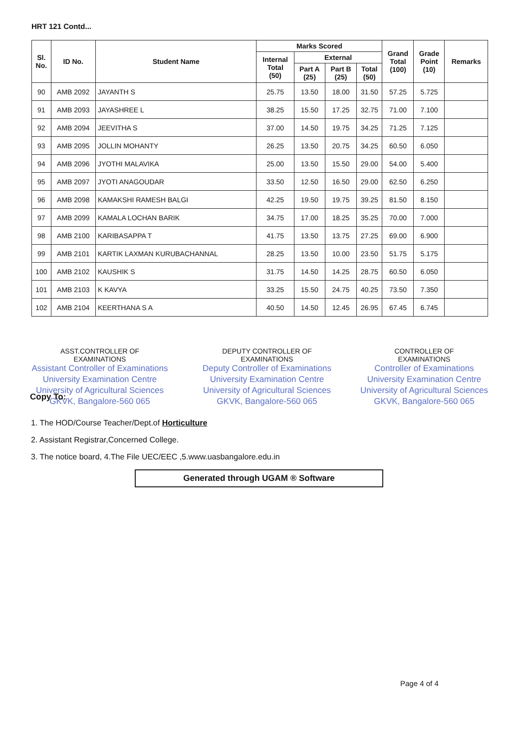HRT 121 Contd...
| Sl. No. | ID No. | Student Name | Marks Scored | | | | Grand Total (100) | Grade Point (10) | Remarks |
| --- | --- | --- | --- | --- | --- | --- | --- | --- | --- |
| | | | Internal Total (50) | External | | | | | |
| | | | | Part A (25) | Part B (25) | Total (50) | | | |
| 90 | AMB 2092 | JAYANTH S | 25.75 | 13.50 | 18.00 | 31.50 | 57.25 | 5.725 | |
| 91 | AMB 2093 | JAYASHREE L | 38.25 | 15.50 | 17.25 | 32.75 | 71.00 | 7.100 | |
| 92 | AMB 2094 | JEEVITHA S | 37.00 | 14.50 | 19.75 | 34.25 | 71.25 | 7.125 | |
| 93 | AMB 2095 | JOLLIN MOHANTY | 26.25 | 13.50 | 20.75 | 34.25 | 60.50 | 6.050 | |
| 94 | AMB 2096 | JYOTHI MALAVIKA | 25.00 | 13.50 | 15.50 | 29.00 | 54.00 | 5.400 | |
| 95 | AMB 2097 | JYOTI ANAGOUDAR | 33.50 | 12.50 | 16.50 | 29.00 | 62.50 | 6.250 | |
| 96 | AMB 2098 | KAMAKSHI RAMESH BALGI | 42.25 | 19.50 | 19.75 | 39.25 | 81.50 | 8.150 | |
| 97 | AMB 2099 | KAMALA LOCHAN BARIK | 34.75 | 17.00 | 18.25 | 35.25 | 70.00 | 7.000 | |
| 98 | AMB 2100 | KARIBASAPPA T | 41.75 | 13.50 | 13.75 | 27.25 | 69.00 | 6.900 | |
| 99 | AMB 2101 | KARTIK LAXMAN KURUBACHANNAL | 28.25 | 13.50 | 10.00 | 23.50 | 51.75 | 5.175 | |
| 100 | AMB 2102 | KAUSHIK S | 31.75 | 14.50 | 14.25 | 28.75 | 60.50 | 6.050 | |
| 101 | AMB 2103 | K KAVYA | 33.25 | 15.50 | 24.75 | 40.25 | 73.50 | 7.350 | |
| 102 | AMB 2104 | KEERTHANA S A | 40.50 | 14.50 | 12.45 | 26.95 | 67.45 | 6.745 | |
ASST.CONTROLLER OF
EXAMINATIONS
Assistant Controller of Examinations
University Examination Centre
University of Agricultural Sciences
GKVK, Bangalore-560 065
DEPUTY CONTROLLER OF
EXAMINATIONS
Deputy Controller of Examinations
University Examination Centre
University of Agricultural Sciences
GKVK, Bangalore-560 065
CONTROLLER OF
EXAMINATIONS
Controller of Examinations
University Examination Centre
University of Agricultural Sciences
GKVK, Bangalore-560 065
Copy To:
1. The HOD/Course Teacher/Dept.of Horticulture
2. Assistant Registrar,Concerned College.
3. The notice board, 4.The File UEC/EEC ,5.www.uasbangalore.edu.in
Generated through UGAM ® Software
Page 4 of 4